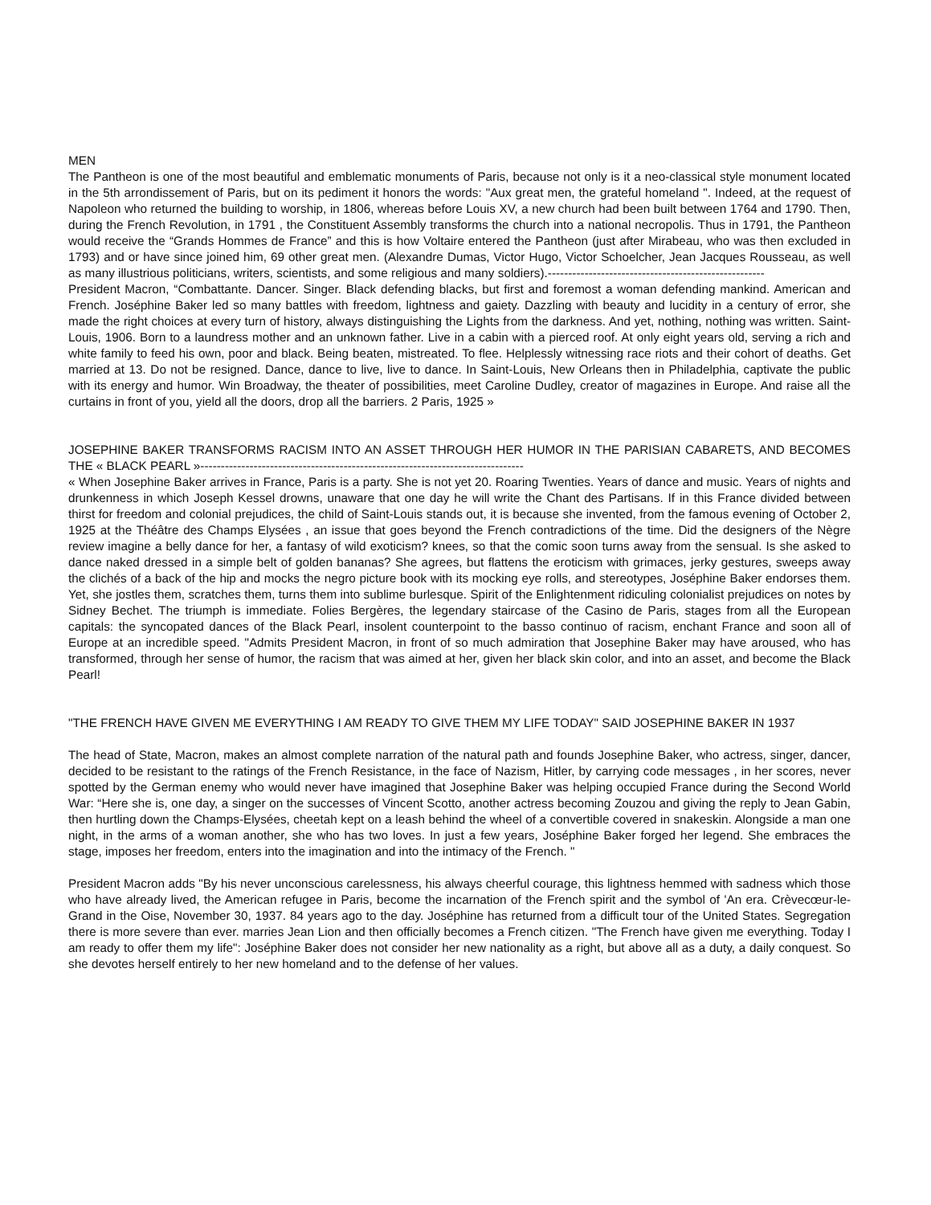MEN
The Pantheon is one of the most beautiful and emblematic monuments of Paris, because not only is it a neo-classical style monument located in the 5th arrondissement of Paris, but on its pediment it honors the words: "Aux great men, the grateful homeland ". Indeed, at the request of Napoleon who returned the building to worship, in 1806, whereas before Louis XV, a new church had been built between 1764 and 1790. Then, during the French Revolution, in 1791 , the Constituent Assembly transforms the church into a national necropolis. Thus in 1791, the Pantheon would receive the “Grands Hommes de France” and this is how Voltaire entered the Pantheon (just after Mirabeau, who was then excluded in 1793) and or have since joined him, 69 other great men. (Alexandre Dumas, Victor Hugo, Victor Schoelcher, Jean Jacques Rousseau, as well as many illustrious politicians, writers, scientists, and some religious and many soldiers).-----------------------------------------------------
President Macron, “Combattante. Dancer. Singer. Black defending blacks, but first and foremost a woman defending mankind. American and French. Joséphine Baker led so many battles with freedom, lightness and gaiety. Dazzling with beauty and lucidity in a century of error, she made the right choices at every turn of history, always distinguishing the Lights from the darkness. And yet, nothing, nothing was written. Saint-Louis, 1906. Born to a laundress mother and an unknown father. Live in a cabin with a pierced roof. At only eight years old, serving a rich and white family to feed his own, poor and black. Being beaten, mistreated. To flee. Helplessly witnessing race riots and their cohort of deaths. Get married at 13. Do not be resigned. Dance, dance to live, live to dance. In Saint-Louis, New Orleans then in Philadelphia, captivate the public with its energy and humor. Win Broadway, the theater of possibilities, meet Caroline Dudley, creator of magazines in Europe. And raise all the curtains in front of you, yield all the doors, drop all the barriers. 2 Paris, 1925 »
JOSEPHINE BAKER TRANSFORMS RACISM INTO AN ASSET THROUGH HER HUMOR IN THE PARISIAN CABARETS, AND BECOMES THE « BLACK PEARL »-------------------------------------------------------------------------------
« When Josephine Baker arrives in France, Paris is a party. She is not yet 20. Roaring Twenties. Years of dance and music. Years of nights and drunkenness in which Joseph Kessel drowns, unaware that one day he will write the Chant des Partisans. If in this France divided between thirst for freedom and colonial prejudices, the child of Saint-Louis stands out, it is because she invented, from the famous evening of October 2, 1925 at the Théâtre des Champs Elysées , an issue that goes beyond the French contradictions of the time. Did the designers of the Nègre review imagine a belly dance for her, a fantasy of wild exoticism? knees, so that the comic soon turns away from the sensual. Is she asked to dance naked dressed in a simple belt of golden bananas? She agrees, but flattens the eroticism with grimaces, jerky gestures, sweeps away the clichés of a back of the hip and mocks the negro picture book with its mocking eye rolls, and stereotypes, Joséphine Baker endorses them. Yet, she jostles them, scratches them, turns them into sublime burlesque. Spirit of the Enlightenment ridiculing colonialist prejudices on notes by Sidney Bechet. The triumph is immediate. Folies Bergères, the legendary staircase of the Casino de Paris, stages from all the European capitals: the syncopated dances of the Black Pearl, insolent counterpoint to the basso continuo of racism, enchant France and soon all of Europe at an incredible speed. "Admits President Macron, in front of so much admiration that Josephine Baker may have aroused, who has transformed, through her sense of humor, the racism that was aimed at her, given her black skin color, and into an asset, and become the Black Pearl!
"THE FRENCH HAVE GIVEN ME EVERYTHING I AM READY TO GIVE THEM MY LIFE TODAY" SAID JOSEPHINE BAKER IN 1937
The head of State, Macron, makes an almost complete narration of the natural path and founds Josephine Baker, who actress, singer, dancer, decided to be resistant to the ratings of the French Resistance, in the face of Nazism, Hitler, by carrying code messages , in her scores, never spotted by the German enemy who would never have imagined that Josephine Baker was helping occupied France during the Second World War: “Here she is, one day, a singer on the successes of Vincent Scotto, another actress becoming Zouzou and giving the reply to Jean Gabin, then hurtling down the Champs-Elysées, cheetah kept on a leash behind the wheel of a convertible covered in snakeskin. Alongside a man one night, in the arms of a woman another, she who has two loves. In just a few years, Joséphine Baker forged her legend. She embraces the stage, imposes her freedom, enters into the imagination and into the intimacy of the French. "
President Macron adds "By his never unconscious carelessness, his always cheerful courage, this lightness hemmed with sadness which those who have already lived, the American refugee in Paris, become the incarnation of the French spirit and the symbol of 'An era. Crèvecœur-le-Grand in the Oise, November 30, 1937. 84 years ago to the day. Joséphine has returned from a difficult tour of the United States. Segregation there is more severe than ever. marries Jean Lion and then officially becomes a French citizen. "The French have given me everything. Today I am ready to offer them my life": Joséphine Baker does not consider her new nationality as a right, but above all as a duty, a daily conquest. So she devotes herself entirely to her new homeland and to the defense of her values.